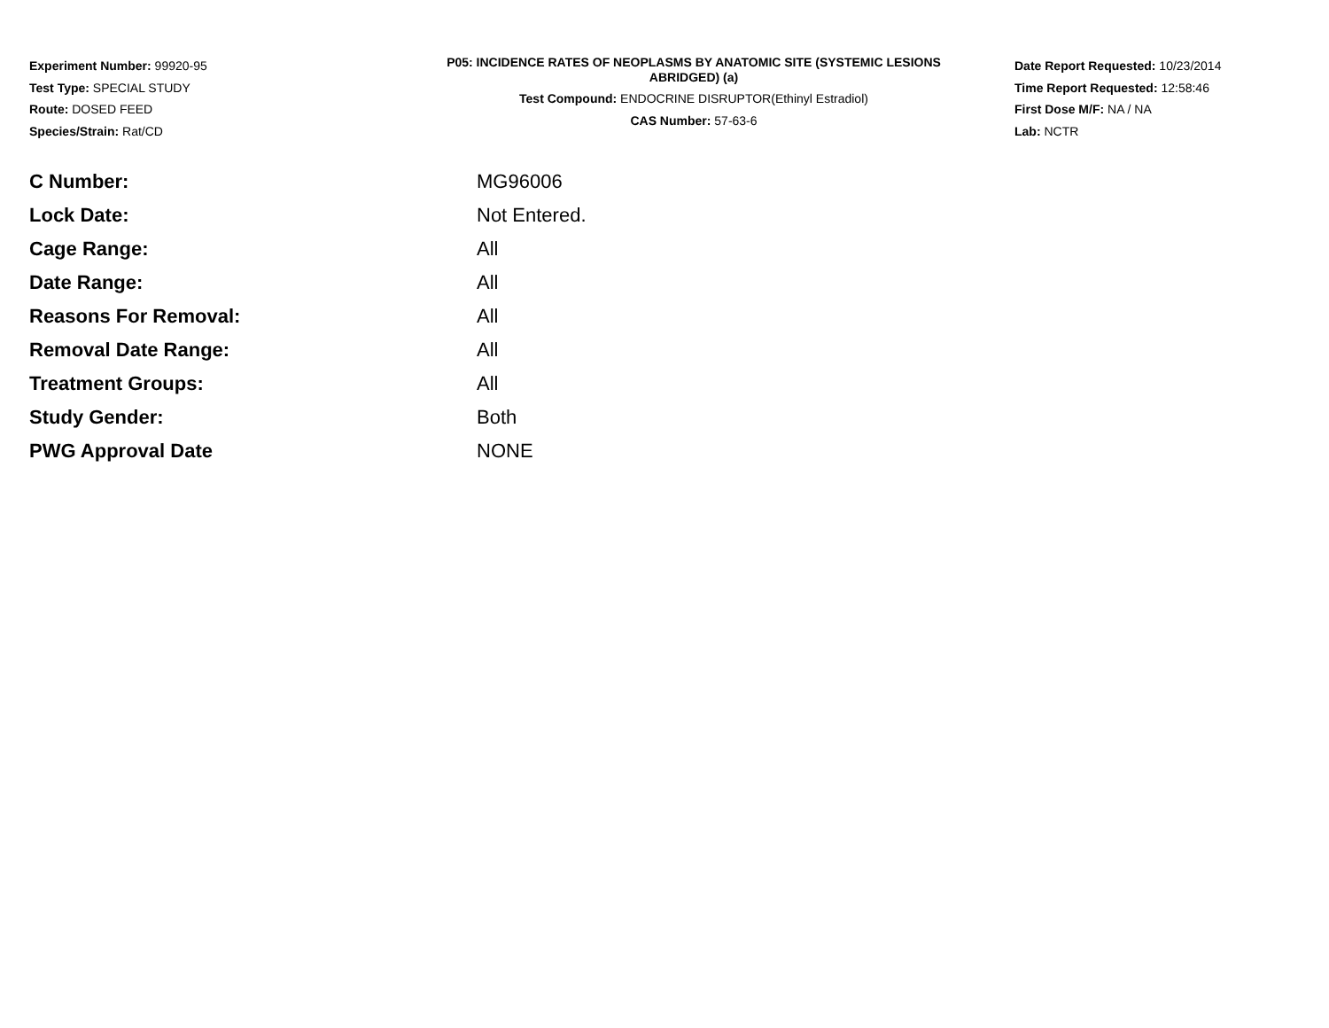Experiment Number: 99920-95
Test Type: SPECIAL STUDY
Route: DOSED FEED
Species/Strain: Rat/CD
P05: INCIDENCE RATES OF NEOPLASMS BY ANATOMIC SITE (SYSTEMIC LESIONS
ABRIDGED) (a)
Test Compound: ENDOCRINE DISRUPTOR(Ethinyl Estradiol)
CAS Number: 57-63-6
Date Report Requested: 10/23/2014
Time Report Requested: 12:58:46
First Dose M/F: NA / NA
Lab: NCTR
| C Number: | MG96006 |
| Lock Date: | Not Entered. |
| Cage Range: | All |
| Date Range: | All |
| Reasons For Removal: | All |
| Removal Date Range: | All |
| Treatment Groups: | All |
| Study Gender: | Both |
| PWG Approval Date | NONE |